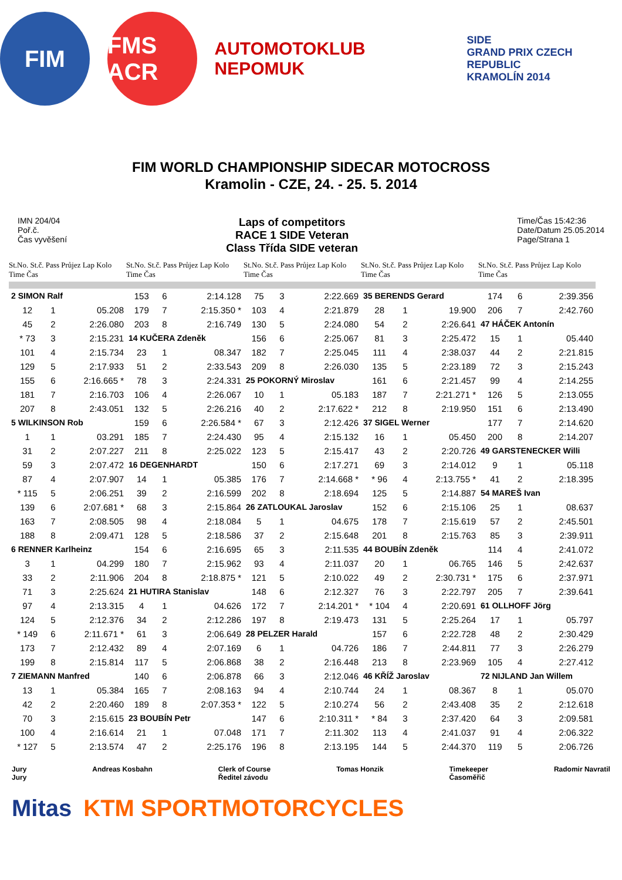FIM
FMS ACR
AUTOMOTOKLUB NEPOMUK
SIDE
GRAND PRIX CZECH REPUBLIC
KRAMOLÍN 2014
FIM WORLD CHAMPIONSHIP SIDECAR MOTOCROSS
Kramolin - CZE, 24. - 25. 5. 2014
IMN 204/04
Poř.č.
Čas vyvěšení
Laps of competitors
RACE 1 SIDE Veteran
Class Třída SIDE veteran
Time/Čas 15:42:36
Date/Datum 25.05.2014
Page/Strana 1
St.No. St.č. Pass Průjez Lap Kolo Time Čas
| 2 SIMON Ralf | | |
| 12 | 1 | 05.208 |
| 45 | 2 | 2:26.080 |
| * 73 | 3 | 2:15.231 |
| 101 | 4 | 2:15.734 |
| 129 | 5 | 2:17.933 |
| 155 | 6 | 2:16.665 * |
| 181 | 7 | 2:16.703 |
| 207 | 8 | 2:43.051 |
| 5 WILKINSON Rob | | |
| 1 | 1 | 03.291 |
| 31 | 2 | 2:07.227 |
| 59 | 3 | 2:07.472 |
| 87 | 4 | 2:07.907 |
| * 115 | 5 | 2:06.251 |
| 139 | 6 | 2:07.681 * |
| 163 | 7 | 2:08.505 |
| 188 | 8 | 2:09.471 |
| 6 RENNER Karlheinz | | |
| 3 | 1 | 04.299 |
| 33 | 2 | 2:11.906 |
| 71 | 3 | 2:25.624 |
| 97 | 4 | 2:13.315 |
| 124 | 5 | 2:12.376 |
| * 149 | 6 | 2:11.671 * |
| 173 | 7 | 2:12.432 |
| 199 | 8 | 2:15.814 |
| 7 ZIEMANN Manfred | | |
| 13 | 1 | 05.384 |
| 42 | 2 | 2:20.460 |
| 70 | 3 | 2:15.615 |
| 100 | 4 | 2:16.614 |
| * 127 | 5 | 2:13.574 |
St.No. St.č. Pass Průjez Lap Kolo Time Čas
| 153 | 6 | 2:14.128 |
| 179 | 7 | 2:15.350 * |
| 203 | 8 | 2:16.749 |
| 14 KUČERA Zdeněk | | |
| 23 | 1 | 08.347 |
| 51 | 2 | 2:33.543 |
| 78 | 3 | 2:24.331 |
| 106 | 4 | 2:26.067 |
| 132 | 5 | 2:26.216 |
| 159 | 6 | 2:26.584 * |
| 185 | 7 | 2:24.430 |
| 211 | 8 | 2:25.022 |
| 16 DEGENHARDT | | |
| 14 | 1 | 05.385 |
| 39 | 2 | 2:16.599 |
| 68 | 3 | 2:15.864 |
| 98 | 4 | 2:18.084 |
| 128 | 5 | 2:18.586 |
| 154 | 6 | 2:16.695 |
| 180 | 7 | 2:15.962 |
| 204 | 8 | 2:18.875 * |
| 21 HUTIRA Stanislav | | |
| 4 | 1 | 04.626 |
| 34 | 2 | 2:12.286 |
| 61 | 3 | 2:06.649 |
| 89 | 4 | 2:07.169 |
| 117 | 5 | 2:06.868 |
| 140 | 6 | 2:06.878 |
| 165 | 7 | 2:08.163 |
| 189 | 8 | 2:07.353 * |
| 23 BOUBÍN Petr | | |
| 21 | 1 | 07.048 |
| 47 | 2 | 2:25.176 |
St.No. St.č. Pass Průjez Lap Kolo Time Čas
| 75 | 3 | 2:22.669 |
| 103 | 4 | 2:21.879 |
| 130 | 5 | 2:24.080 |
| 156 | 6 | 2:25.067 |
| 182 | 7 | 2:25.045 |
| 209 | 8 | 2:26.030 |
| 25 POKORNÝ Miroslav | | |
| 10 | 1 | 05.183 |
| 40 | 2 | 2:17.622 * |
| 67 | 3 | 2:12.426 |
| 95 | 4 | 2:15.132 |
| 123 | 5 | 2:15.417 |
| 150 | 6 | 2:17.271 |
| 176 | 7 | 2:14.668 * |
| 202 | 8 | 2:18.694 |
| 26 ZATLOUKAL Jaroslav | | |
| 5 | 1 | 04.675 |
| 37 | 2 | 2:15.648 |
| 65 | 3 | 2:11.535 |
| 93 | 4 | 2:11.037 |
| 121 | 5 | 2:10.022 |
| 148 | 6 | 2:12.327 |
| 172 | 7 | 2:14.201 * |
| 197 | 8 | 2:19.473 |
| 28 PELZER Harald | | |
| 6 | 1 | 04.726 |
| 38 | 2 | 2:16.448 |
| 66 | 3 | 2:12.046 |
| 94 | 4 | 2:10.744 |
| 122 | 5 | 2:10.274 |
| 147 | 6 | 2:10.311 * |
| 171 | 7 | 2:11.302 |
| 196 | 8 | 2:13.195 |
St.No. St.č. Pass Průjez Lap Kolo Time Čas
| 35 BERENDS Gerard | | |
| 28 | 1 | 19.900 |
| 54 | 2 | 2:26.641 |
| 81 | 3 | 2:25.472 |
| 111 | 4 | 2:38.037 |
| 135 | 5 | 2:23.189 |
| 161 | 6 | 2:21.457 |
| 187 | 7 | 2:21.271 * |
| 212 | 8 | 2:19.950 |
| 37 SIGEL Werner | | |
| 16 | 1 | 05.450 |
| 43 | 2 | 2:20.726 |
| 69 | 3 | 2:14.012 |
| * 96 | 4 | 2:13.755 * |
| 125 | 5 | 2:14.887 |
| 152 | 6 | 2:15.106 |
| 178 | 7 | 2:15.619 |
| 201 | 8 | 2:15.763 |
| 44 BOUBÍN Zdeněk | | |
| 20 | 1 | 06.765 |
| 49 | 2 | 2:30.731 * |
| 76 | 3 | 2:22.797 |
| * 104 | 4 | 2:20.691 |
| 131 | 5 | 2:25.264 |
| 157 | 6 | 2:22.728 |
| 186 | 7 | 2:44.811 |
| 213 | 8 | 2:23.969 |
| 46 KŘÍŽ Jaroslav | | |
| 24 | 1 | 08.367 |
| 56 | 2 | 2:43.408 |
| * 84 | 3 | 2:37.420 |
| 113 | 4 | 2:41.037 |
| 144 | 5 | 2:44.370 |
St.No. St.č. Pass Průjez Lap Kolo Time Čas
| 174 | 6 | 2:39.356 |
| 206 | 7 | 2:42.760 |
| 47 HÁČEK Antonín | | |
| 15 | 1 | 05.440 |
| 44 | 2 | 2:21.815 |
| 72 | 3 | 2:15.243 |
| 99 | 4 | 2:14.255 |
| 126 | 5 | 2:13.055 |
| 151 | 6 | 2:13.490 |
| 177 | 7 | 2:14.620 |
| 200 | 8 | 2:14.207 |
| 49 GARSTENECKER Willi | | |
| 9 | 1 | 05.118 |
| 41 | 2 | 2:18.395 |
| 54 MAREŠ Ivan | | |
| 25 | 1 | 08.637 |
| 57 | 2 | 2:45.501 |
| 85 | 3 | 2:39.911 |
| 114 | 4 | 2:41.072 |
| 146 | 5 | 2:42.637 |
| 175 | 6 | 2:37.971 |
| 205 | 7 | 2:39.641 |
| 61 OLLHOFF Jörg | | |
| 17 | 1 | 05.797 |
| 48 | 2 | 2:30.429 |
| 77 | 3 | 2:26.279 |
| 105 | 4 | 2:27.412 |
| 72 NIJLAND Jan Willem | | |
| 8 | 1 | 05.070 |
| 35 | 2 | 2:12.618 |
| 64 | 3 | 2:09.581 |
| 91 | 4 | 2:06.322 |
| 119 | 5 | 2:06.726 |
Jury
Jury
Andreas Kosbahn Clerk of Course
Ředitel závodu
Tomas Honzik Timekeeper
Časoměřič
Radomir Navratil
Mitas KTM SPORTMOTORCYCLES